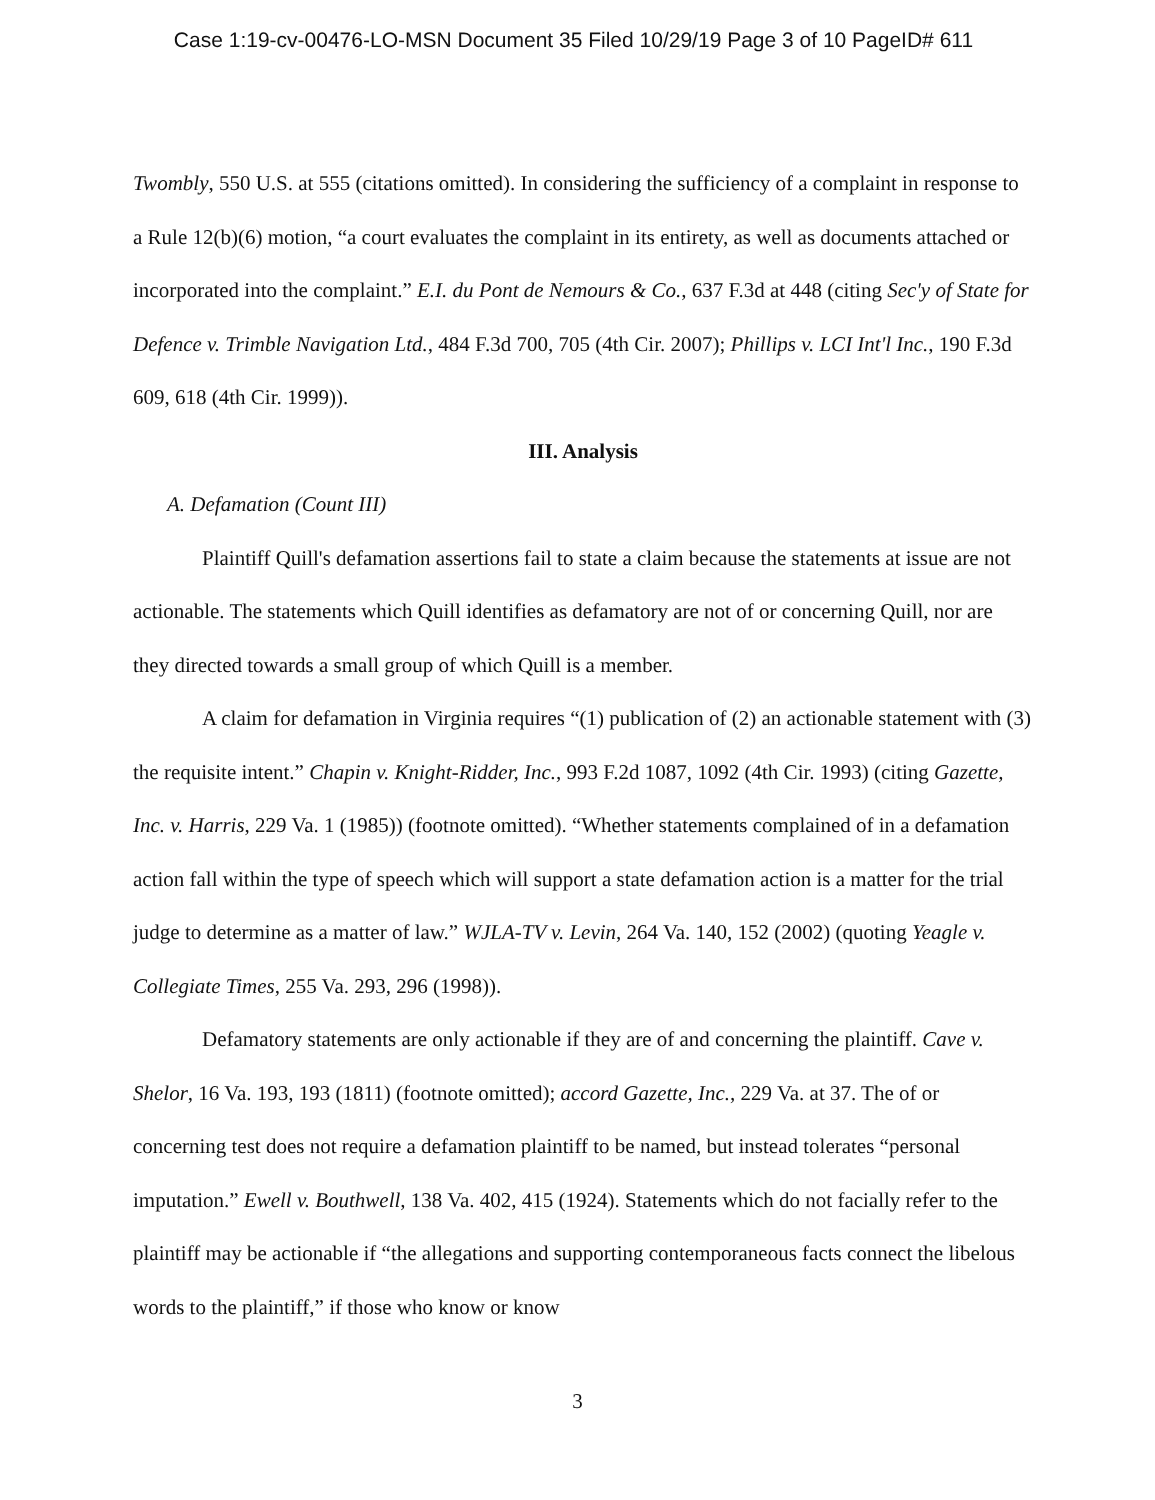Case 1:19-cv-00476-LO-MSN Document 35 Filed 10/29/19 Page 3 of 10 PageID# 611
Twombly, 550 U.S. at 555 (citations omitted). In considering the sufficiency of a complaint in response to a Rule 12(b)(6) motion, “a court evaluates the complaint in its entirety, as well as documents attached or incorporated into the complaint.” E.I. du Pont de Nemours & Co., 637 F.3d at 448 (citing Sec'y of State for Defence v. Trimble Navigation Ltd., 484 F.3d 700, 705 (4th Cir. 2007); Phillips v. LCI Int'l Inc., 190 F.3d 609, 618 (4th Cir. 1999)).
III. Analysis
A. Defamation (Count III)
Plaintiff Quill's defamation assertions fail to state a claim because the statements at issue are not actionable. The statements which Quill identifies as defamatory are not of or concerning Quill, nor are they directed towards a small group of which Quill is a member.
A claim for defamation in Virginia requires “(1) publication of (2) an actionable statement with (3) the requisite intent.” Chapin v. Knight-Ridder, Inc., 993 F.2d 1087, 1092 (4th Cir. 1993) (citing Gazette, Inc. v. Harris, 229 Va. 1 (1985)) (footnote omitted). “Whether statements complained of in a defamation action fall within the type of speech which will support a state defamation action is a matter for the trial judge to determine as a matter of law.” WJLA-TV v. Levin, 264 Va. 140, 152 (2002) (quoting Yeagle v. Collegiate Times, 255 Va. 293, 296 (1998)).
Defamatory statements are only actionable if they are of and concerning the plaintiff. Cave v. Shelor, 16 Va. 193, 193 (1811) (footnote omitted); accord Gazette, Inc., 229 Va. at 37. The of or concerning test does not require a defamation plaintiff to be named, but instead tolerates “personal imputation.” Ewell v. Bouthwell, 138 Va. 402, 415 (1924). Statements which do not facially refer to the plaintiff may be actionable if “the allegations and supporting contemporaneous facts connect the libelous words to the plaintiff,” if those who know or know
3